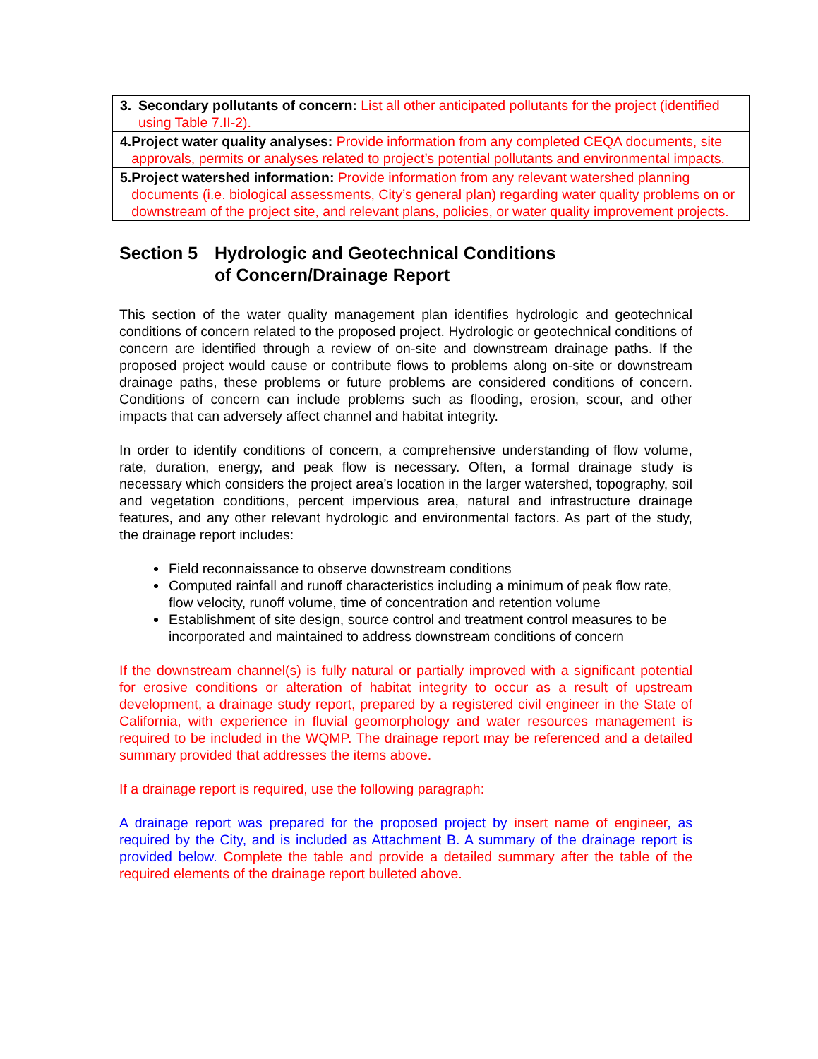| 3. Secondary pollutants of concern: List all other anticipated pollutants for the project (identified using Table 7.II-2). |
| 4. Project water quality analyses: Provide information from any completed CEQA documents, site approvals, permits or analyses related to project’s potential pollutants and environmental impacts. |
| 5. Project watershed information: Provide information from any relevant watershed planning documents (i.e. biological assessments, City’s general plan) regarding water quality problems on or downstream of the project site, and relevant plans, policies, or water quality improvement projects. |
Section 5 Hydrologic and Geotechnical Conditions
of Concern/Drainage Report
This section of the water quality management plan identifies hydrologic and geotechnical conditions of concern related to the proposed project. Hydrologic or geotechnical conditions of concern are identified through a review of on-site and downstream drainage paths. If the proposed project would cause or contribute flows to problems along on-site or downstream drainage paths, these problems or future problems are considered conditions of concern. Conditions of concern can include problems such as flooding, erosion, scour, and other impacts that can adversely affect channel and habitat integrity.
In order to identify conditions of concern, a comprehensive understanding of flow volume, rate, duration, energy, and peak flow is necessary. Often, a formal drainage study is necessary which considers the project area’s location in the larger watershed, topography, soil and vegetation conditions, percent impervious area, natural and infrastructure drainage features, and any other relevant hydrologic and environmental factors. As part of the study, the drainage report includes:
Field reconnaissance to observe downstream conditions
Computed rainfall and runoff characteristics including a minimum of peak flow rate, flow velocity, runoff volume, time of concentration and retention volume
Establishment of site design, source control and treatment control measures to be incorporated and maintained to address downstream conditions of concern
If the downstream channel(s) is fully natural or partially improved with a significant potential for erosive conditions or alteration of habitat integrity to occur as a result of upstream development, a drainage study report, prepared by a registered civil engineer in the State of California, with experience in fluvial geomorphology and water resources management is required to be included in the WQMP. The drainage report may be referenced and a detailed summary provided that addresses the items above.
If a drainage report is required, use the following paragraph:
A drainage report was prepared for the proposed project by insert name of engineer, as required by the City, and is included as Attachment B. A summary of the drainage report is provided below. Complete the table and provide a detailed summary after the table of the required elements of the drainage report bulleted above.